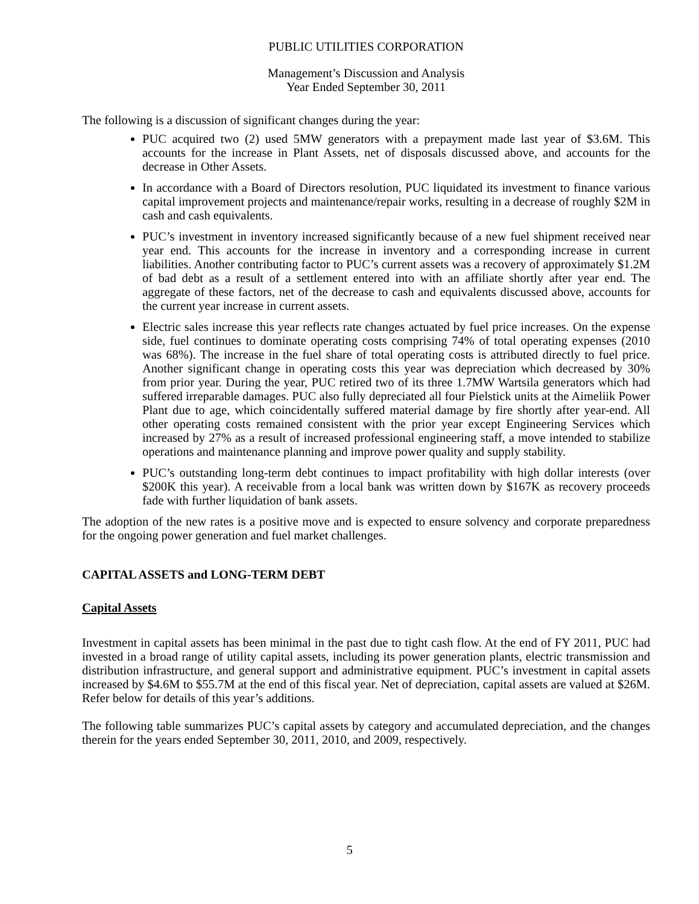PUBLIC UTILITIES CORPORATION
Management’s Discussion and Analysis
Year Ended September 30, 2011
The following is a discussion of significant changes during the year:
PUC acquired two (2) used 5MW generators with a prepayment made last year of $3.6M. This accounts for the increase in Plant Assets, net of disposals discussed above, and accounts for the decrease in Other Assets.
In accordance with a Board of Directors resolution, PUC liquidated its investment to finance various capital improvement projects and maintenance/repair works, resulting in a decrease of roughly $2M in cash and cash equivalents.
PUC’s investment in inventory increased significantly because of a new fuel shipment received near year end. This accounts for the increase in inventory and a corresponding increase in current liabilities. Another contributing factor to PUC’s current assets was a recovery of approximately $1.2M of bad debt as a result of a settlement entered into with an affiliate shortly after year end. The aggregate of these factors, net of the decrease to cash and equivalents discussed above, accounts for the current year increase in current assets.
Electric sales increase this year reflects rate changes actuated by fuel price increases. On the expense side, fuel continues to dominate operating costs comprising 74% of total operating expenses (2010 was 68%). The increase in the fuel share of total operating costs is attributed directly to fuel price. Another significant change in operating costs this year was depreciation which decreased by 30% from prior year. During the year, PUC retired two of its three 1.7MW Wartsila generators which had suffered irreparable damages. PUC also fully depreciated all four Pielstick units at the Aimeliik Power Plant due to age, which coincidentally suffered material damage by fire shortly after year-end. All other operating costs remained consistent with the prior year except Engineering Services which increased by 27% as a result of increased professional engineering staff, a move intended to stabilize operations and maintenance planning and improve power quality and supply stability.
PUC’s outstanding long-term debt continues to impact profitability with high dollar interests (over $200K this year). A receivable from a local bank was written down by $167K as recovery proceeds fade with further liquidation of bank assets.
The adoption of the new rates is a positive move and is expected to ensure solvency and corporate preparedness for the ongoing power generation and fuel market challenges.
CAPITAL ASSETS and LONG-TERM DEBT
Capital Assets
Investment in capital assets has been minimal in the past due to tight cash flow. At the end of FY 2011, PUC had invested in a broad range of utility capital assets, including its power generation plants, electric transmission and distribution infrastructure, and general support and administrative equipment. PUC’s investment in capital assets increased by $4.6M to $55.7M at the end of this fiscal year. Net of depreciation, capital assets are valued at $26M. Refer below for details of this year’s additions.
The following table summarizes PUC’s capital assets by category and accumulated depreciation, and the changes therein for the years ended September 30, 2011, 2010, and 2009, respectively.
5